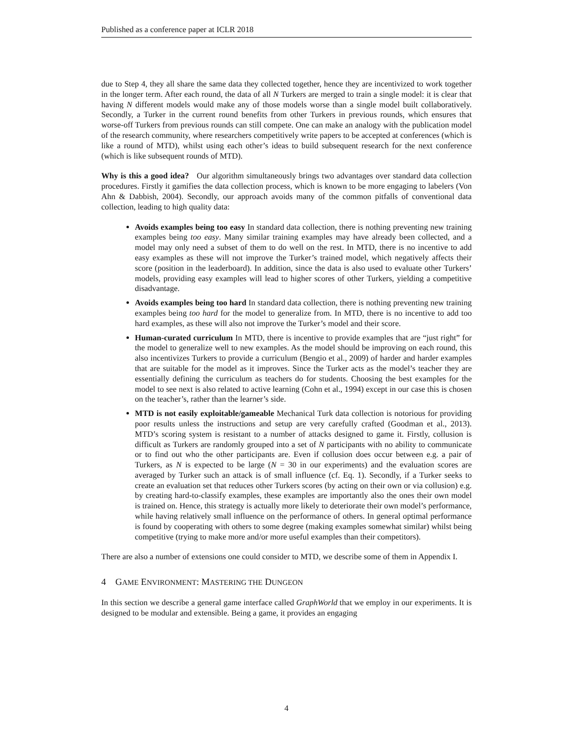Published as a conference paper at ICLR 2018
due to Step 4, they all share the same data they collected together, hence they are incentivized to work together in the longer term. After each round, the data of all N Turkers are merged to train a single model: it is clear that having N different models would make any of those models worse than a single model built collaboratively. Secondly, a Turker in the current round benefits from other Turkers in previous rounds, which ensures that worse-off Turkers from previous rounds can still compete. One can make an analogy with the publication model of the research community, where researchers competitively write papers to be accepted at conferences (which is like a round of MTD), whilst using each other’s ideas to build subsequent research for the next conference (which is like subsequent rounds of MTD).
Why is this a good idea? Our algorithm simultaneously brings two advantages over standard data collection procedures. Firstly it gamifies the data collection process, which is known to be more engaging to labelers (Von Ahn & Dabbish, 2004). Secondly, our approach avoids many of the common pitfalls of conventional data collection, leading to high quality data:
Avoids examples being too easy In standard data collection, there is nothing preventing new training examples being too easy. Many similar training examples may have already been collected, and a model may only need a subset of them to do well on the rest. In MTD, there is no incentive to add easy examples as these will not improve the Turker’s trained model, which negatively affects their score (position in the leaderboard). In addition, since the data is also used to evaluate other Turkers’ models, providing easy examples will lead to higher scores of other Turkers, yielding a competitive disadvantage.
Avoids examples being too hard In standard data collection, there is nothing preventing new training examples being too hard for the model to generalize from. In MTD, there is no incentive to add too hard examples, as these will also not improve the Turker’s model and their score.
Human-curated curriculum In MTD, there is incentive to provide examples that are “just right” for the model to generalize well to new examples. As the model should be improving on each round, this also incentivizes Turkers to provide a curriculum (Bengio et al., 2009) of harder and harder examples that are suitable for the model as it improves. Since the Turker acts as the model’s teacher they are essentially defining the curriculum as teachers do for students. Choosing the best examples for the model to see next is also related to active learning (Cohn et al., 1994) except in our case this is chosen on the teacher’s, rather than the learner’s side.
MTD is not easily exploitable/gameable Mechanical Turk data collection is notorious for providing poor results unless the instructions and setup are very carefully crafted (Goodman et al., 2013). MTD’s scoring system is resistant to a number of attacks designed to game it. Firstly, collusion is difficult as Turkers are randomly grouped into a set of N participants with no ability to communicate or to find out who the other participants are. Even if collusion does occur between e.g. a pair of Turkers, as N is expected to be large (N = 30 in our experiments) and the evaluation scores are averaged by Turker such an attack is of small influence (cf. Eq. 1). Secondly, if a Turker seeks to create an evaluation set that reduces other Turkers scores (by acting on their own or via collusion) e.g. by creating hard-to-classify examples, these examples are importantly also the ones their own model is trained on. Hence, this strategy is actually more likely to deteriorate their own model’s performance, while having relatively small influence on the performance of others. In general optimal performance is found by cooperating with others to some degree (making examples somewhat similar) whilst being competitive (trying to make more and/or more useful examples than their competitors).
There are also a number of extensions one could consider to MTD, we describe some of them in Appendix I.
4 GAME ENVIRONMENT: MASTERING THE DUNGEON
In this section we describe a general game interface called GraphWorld that we employ in our experiments. It is designed to be modular and extensible. Being a game, it provides an engaging
4